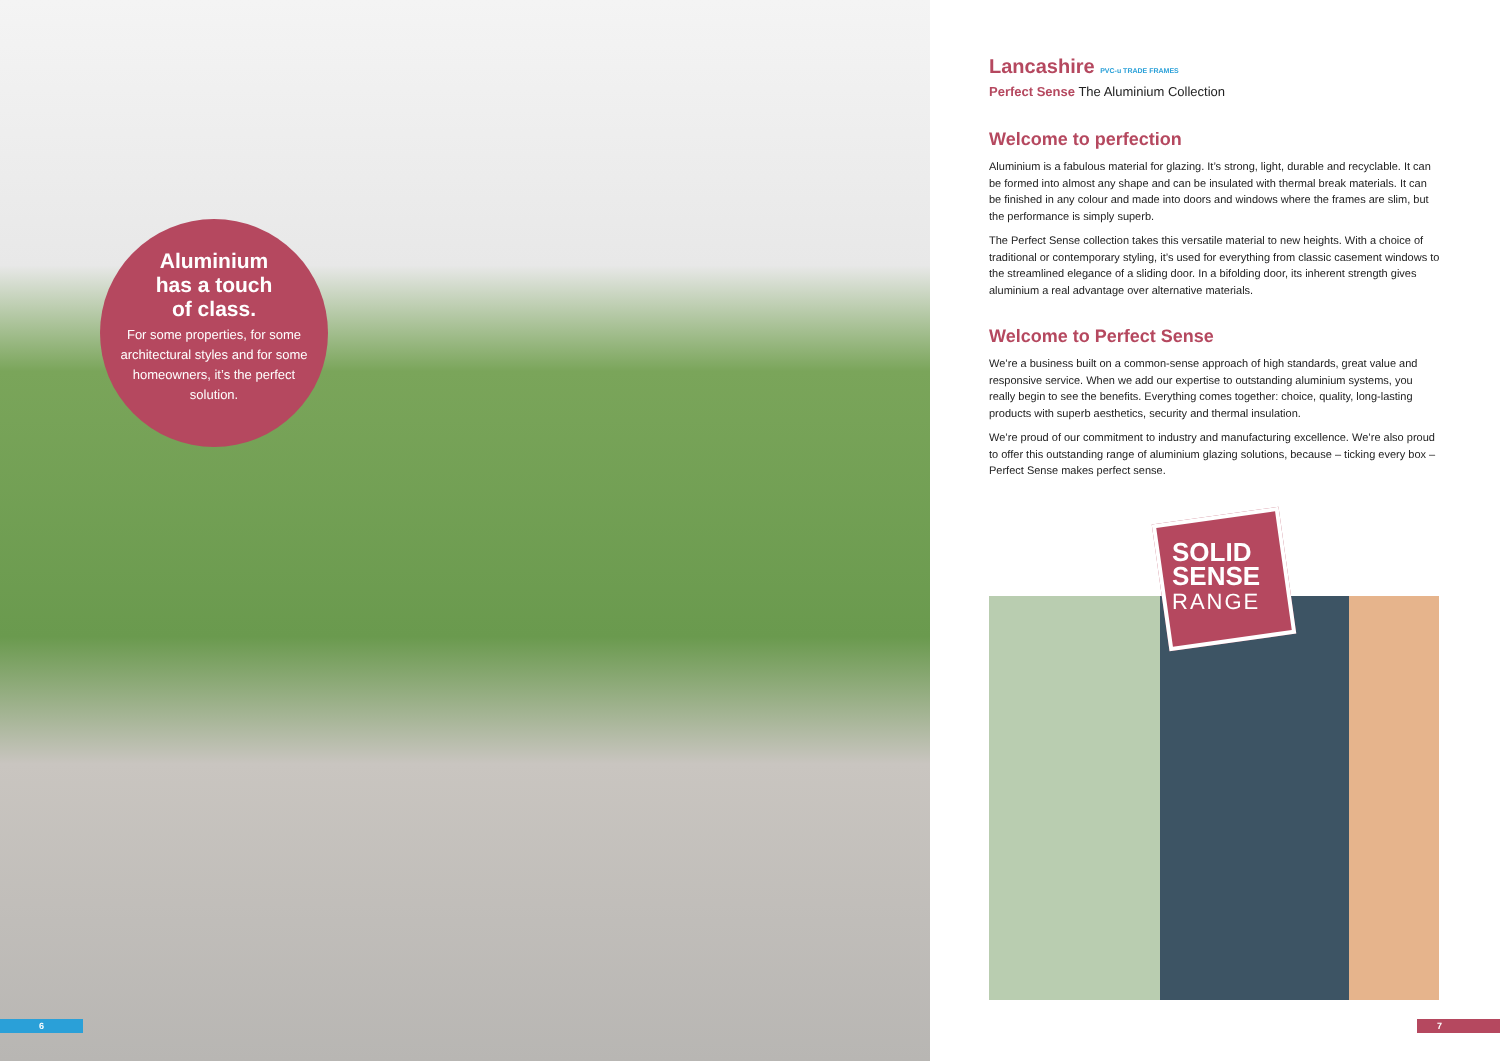Aluminium
has a touch
of class.
For some properties, for some architectural styles and for some homeowners, it’s the perfect solution.
6
Lancashire PVC-u TRADE FRAMES
Perfect Sense The Aluminium Collection
Welcome to perfection
Aluminium is a fabulous material for glazing. It’s strong, light, durable and recyclable. It can be formed into almost any shape and can be insulated with thermal break materials. It can be finished in any colour and made into doors and windows where the frames are slim, but the performance is simply superb.
The Perfect Sense collection takes this versatile material to new heights. With a choice of traditional or contemporary styling, it’s used for everything from classic casement windows to the streamlined elegance of a sliding door. In a bifolding door, its inherent strength gives aluminium a real advantage over alternative materials.
Welcome to Perfect Sense
We’re a business built on a common-sense approach of high standards, great value and responsive service. When we add our expertise to outstanding aluminium systems, you really begin to see the benefits. Everything comes together: choice, quality, long-lasting products with superb aesthetics, security and thermal insulation.
We’re proud of our commitment to industry and manufacturing excellence. We’re also proud to offer this outstanding range of aluminium glazing solutions, because – ticking every box – Perfect Sense makes perfect sense.
SOLID
SENSE
RANGE
7